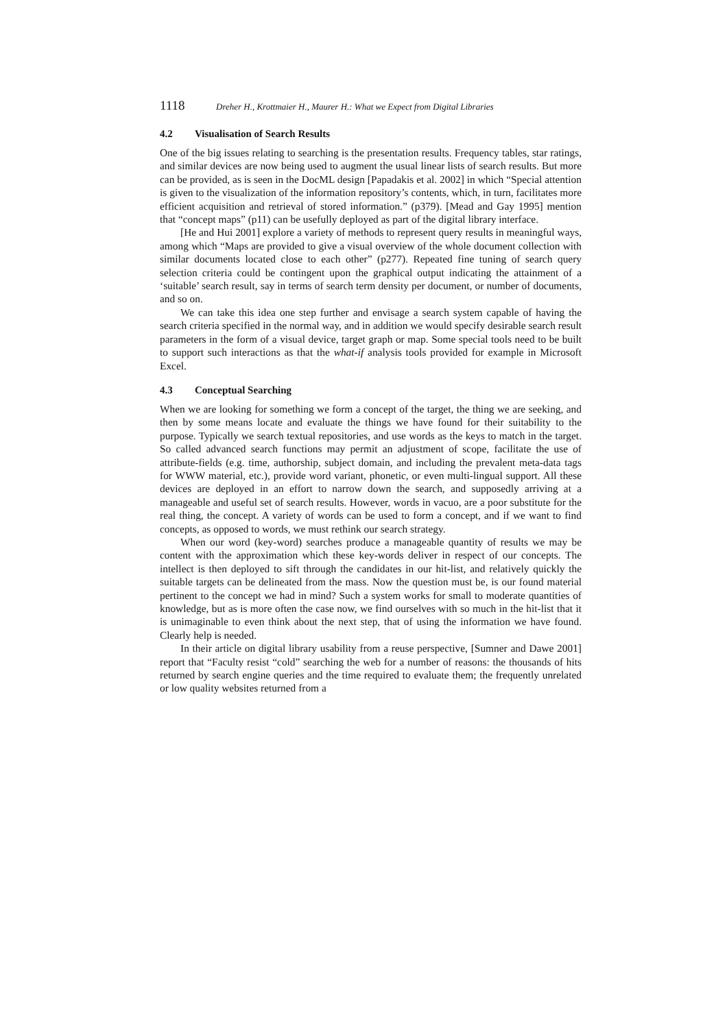1118 Dreher H., Krottmaier H., Maurer H.: What we Expect from Digital Libraries
4.2 Visualisation of Search Results
One of the big issues relating to searching is the presentation results. Frequency tables, star ratings, and similar devices are now being used to augment the usual linear lists of search results. But more can be provided, as is seen in the DocML design [Papadakis et al. 2002] in which “Special attention is given to the visualization of the information repository’s contents, which, in turn, facilitates more efficient acquisition and retrieval of stored information.” (p379). [Mead and Gay 1995] mention that “concept maps” (p11) can be usefully deployed as part of the digital library interface.
[He and Hui 2001] explore a variety of methods to represent query results in meaningful ways, among which “Maps are provided to give a visual overview of the whole document collection with similar documents located close to each other” (p277). Repeated fine tuning of search query selection criteria could be contingent upon the graphical output indicating the attainment of a ‘suitable’ search result, say in terms of search term density per document, or number of documents, and so on.
We can take this idea one step further and envisage a search system capable of having the search criteria specified in the normal way, and in addition we would specify desirable search result parameters in the form of a visual device, target graph or map. Some special tools need to be built to support such interactions as that the what-if analysis tools provided for example in Microsoft Excel.
4.3 Conceptual Searching
When we are looking for something we form a concept of the target, the thing we are seeking, and then by some means locate and evaluate the things we have found for their suitability to the purpose. Typically we search textual repositories, and use words as the keys to match in the target. So called advanced search functions may permit an adjustment of scope, facilitate the use of attribute-fields (e.g. time, authorship, subject domain, and including the prevalent meta-data tags for WWW material, etc.), provide word variant, phonetic, or even multi-lingual support. All these devices are deployed in an effort to narrow down the search, and supposedly arriving at a manageable and useful set of search results. However, words in vacuo, are a poor substitute for the real thing, the concept. A variety of words can be used to form a concept, and if we want to find concepts, as opposed to words, we must rethink our search strategy.
When our word (key-word) searches produce a manageable quantity of results we may be content with the approximation which these key-words deliver in respect of our concepts. The intellect is then deployed to sift through the candidates in our hit-list, and relatively quickly the suitable targets can be delineated from the mass. Now the question must be, is our found material pertinent to the concept we had in mind? Such a system works for small to moderate quantities of knowledge, but as is more often the case now, we find ourselves with so much in the hit-list that it is unimaginable to even think about the next step, that of using the information we have found. Clearly help is needed.
In their article on digital library usability from a reuse perspective, [Sumner and Dawe 2001] report that “Faculty resist “cold” searching the web for a number of reasons: the thousands of hits returned by search engine queries and the time required to evaluate them; the frequently unrelated or low quality websites returned from a